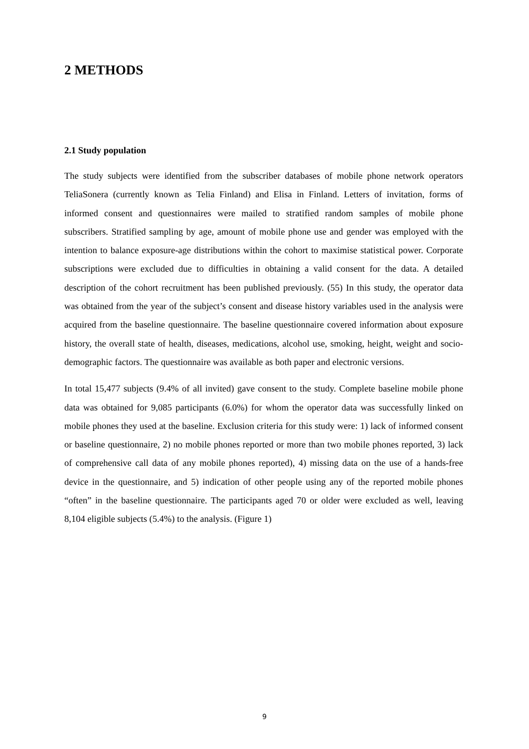2 METHODS
2.1 Study population
The study subjects were identified from the subscriber databases of mobile phone network operators TeliaSonera (currently known as Telia Finland) and Elisa in Finland. Letters of invitation, forms of informed consent and questionnaires were mailed to stratified random samples of mobile phone subscribers. Stratified sampling by age, amount of mobile phone use and gender was employed with the intention to balance exposure-age distributions within the cohort to maximise statistical power. Corporate subscriptions were excluded due to difficulties in obtaining a valid consent for the data. A detailed description of the cohort recruitment has been published previously. (55) In this study, the operator data was obtained from the year of the subject’s consent and disease history variables used in the analysis were acquired from the baseline questionnaire. The baseline questionnaire covered information about exposure history, the overall state of health, diseases, medications, alcohol use, smoking, height, weight and socio-demographic factors. The questionnaire was available as both paper and electronic versions.
In total 15,477 subjects (9.4% of all invited) gave consent to the study. Complete baseline mobile phone data was obtained for 9,085 participants (6.0%) for whom the operator data was successfully linked on mobile phones they used at the baseline. Exclusion criteria for this study were: 1) lack of informed consent or baseline questionnaire, 2) no mobile phones reported or more than two mobile phones reported, 3) lack of comprehensive call data of any mobile phones reported), 4) missing data on the use of a hands-free device in the questionnaire, and 5) indication of other people using any of the reported mobile phones “often” in the baseline questionnaire. The participants aged 70 or older were excluded as well, leaving 8,104 eligible subjects (5.4%) to the analysis. (Figure 1)
9